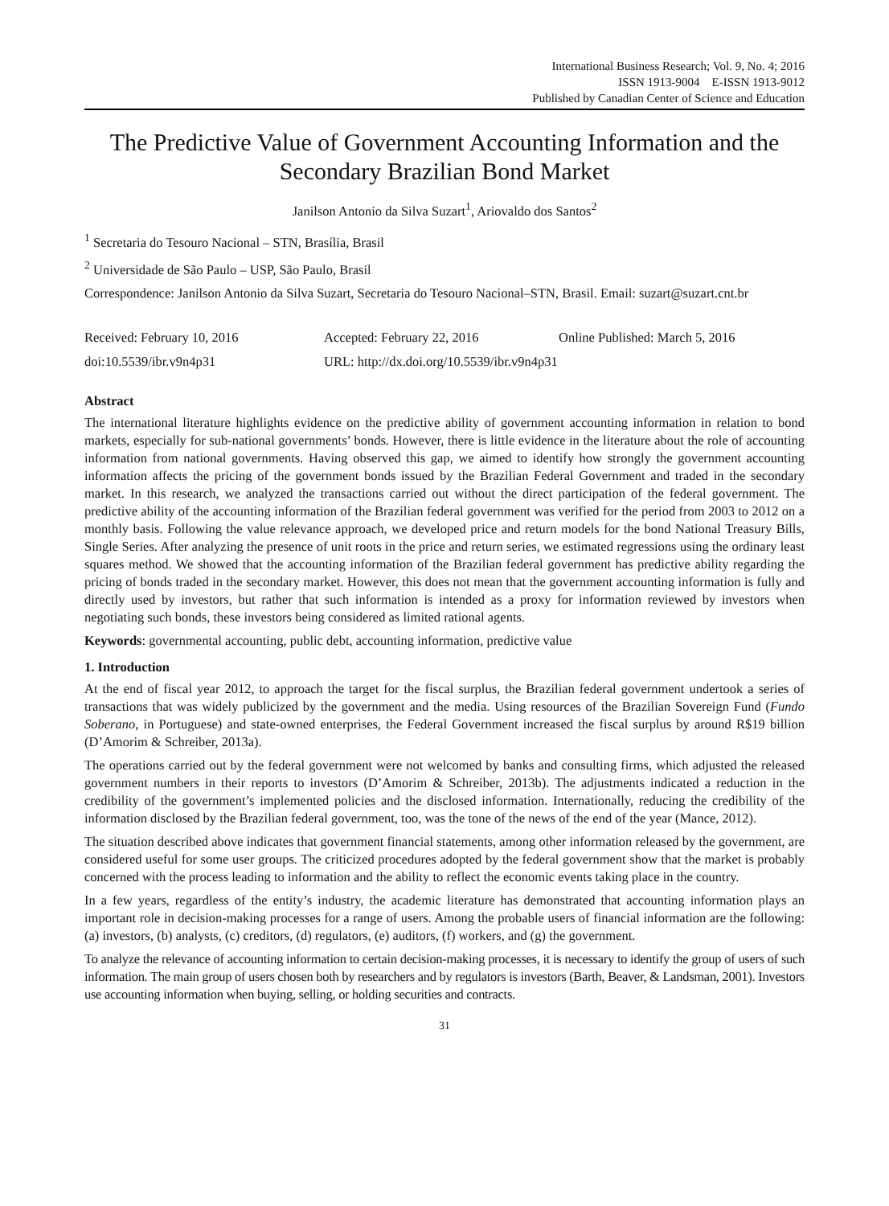International Business Research; Vol. 9, No. 4; 2016
ISSN 1913-9004 E-ISSN 1913-9012
Published by Canadian Center of Science and Education
The Predictive Value of Government Accounting Information and the Secondary Brazilian Bond Market
Janilson Antonio da Silva Suzart<sup>1</sup>, Ariovaldo dos Santos<sup>2</sup>
<sup>1</sup> Secretaria do Tesouro Nacional – STN, Brasília, Brasil
<sup>2</sup> Universidade de São Paulo – USP, São Paulo, Brasil
Correspondence: Janilson Antonio da Silva Suzart, Secretaria do Tesouro Nacional–STN, Brasil. Email: suzart@suzart.cnt.br
Received: February 10, 2016 Accepted: February 22, 2016 Online Published: March 5, 2016
doi:10.5539/ibr.v9n4p31 URL: http://dx.doi.org/10.5539/ibr.v9n4p31
Abstract
The international literature highlights evidence on the predictive ability of government accounting information in relation to bond markets, especially for sub-national governments’ bonds. However, there is little evidence in the literature about the role of accounting information from national governments. Having observed this gap, we aimed to identify how strongly the government accounting information affects the pricing of the government bonds issued by the Brazilian Federal Government and traded in the secondary market. In this research, we analyzed the transactions carried out without the direct participation of the federal government. The predictive ability of the accounting information of the Brazilian federal government was verified for the period from 2003 to 2012 on a monthly basis. Following the value relevance approach, we developed price and return models for the bond National Treasury Bills, Single Series. After analyzing the presence of unit roots in the price and return series, we estimated regressions using the ordinary least squares method. We showed that the accounting information of the Brazilian federal government has predictive ability regarding the pricing of bonds traded in the secondary market. However, this does not mean that the government accounting information is fully and directly used by investors, but rather that such information is intended as a proxy for information reviewed by investors when negotiating such bonds, these investors being considered as limited rational agents.
Keywords: governmental accounting, public debt, accounting information, predictive value
1. Introduction
At the end of fiscal year 2012, to approach the target for the fiscal surplus, the Brazilian federal government undertook a series of transactions that was widely publicized by the government and the media. Using resources of the Brazilian Sovereign Fund (Fundo Soberano, in Portuguese) and state-owned enterprises, the Federal Government increased the fiscal surplus by around R$19 billion (D’Amorim & Schreiber, 2013a).
The operations carried out by the federal government were not welcomed by banks and consulting firms, which adjusted the released government numbers in their reports to investors (D’Amorim & Schreiber, 2013b). The adjustments indicated a reduction in the credibility of the government’s implemented policies and the disclosed information. Internationally, reducing the credibility of the information disclosed by the Brazilian federal government, too, was the tone of the news of the end of the year (Mance, 2012).
The situation described above indicates that government financial statements, among other information released by the government, are considered useful for some user groups. The criticized procedures adopted by the federal government show that the market is probably concerned with the process leading to information and the ability to reflect the economic events taking place in the country.
In a few years, regardless of the entity’s industry, the academic literature has demonstrated that accounting information plays an important role in decision-making processes for a range of users. Among the probable users of financial information are the following: (a) investors, (b) analysts, (c) creditors, (d) regulators, (e) auditors, (f) workers, and (g) the government.
To analyze the relevance of accounting information to certain decision-making processes, it is necessary to identify the group of users of such information. The main group of users chosen both by researchers and by regulators is investors (Barth, Beaver, & Landsman, 2001). Investors use accounting information when buying, selling, or holding securities and contracts.
31